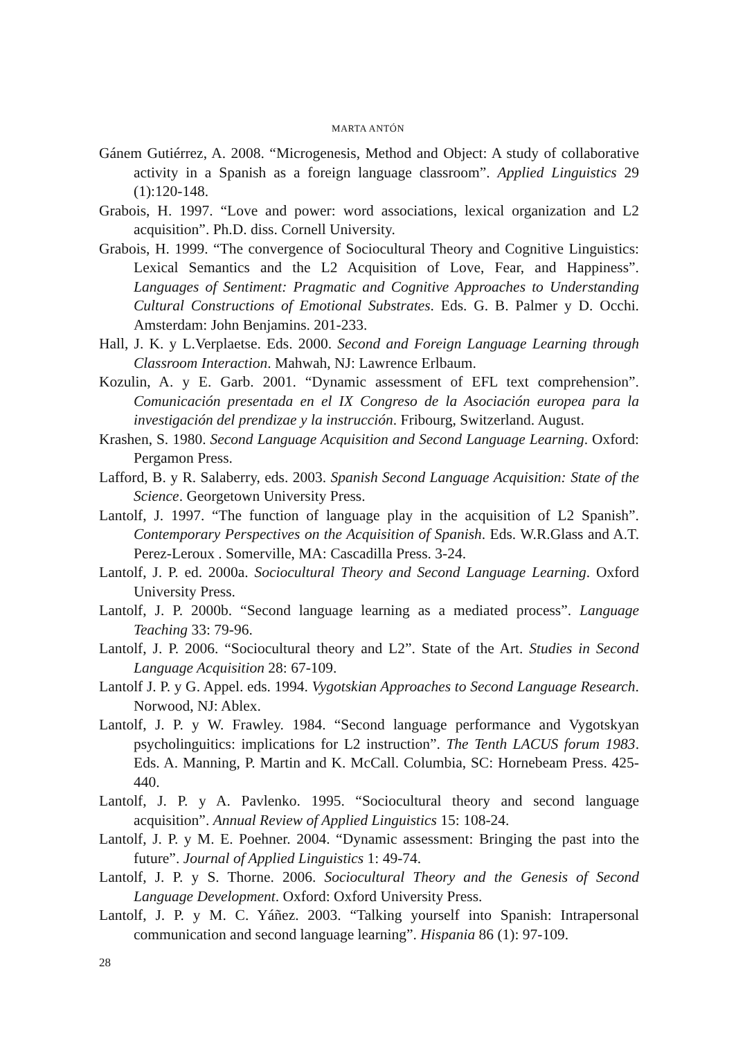MARTA ANTÓN
Gánem Gutiérrez, A. 2008. “Microgenesis, Method and Object: A study of collaborative activity in a Spanish as a foreign language classroom”. Applied Linguistics 29 (1):120-148.
Grabois, H. 1997. “Love and power: word associations, lexical organization and L2 acquisition”. Ph.D. diss. Cornell University.
Grabois, H. 1999. “The convergence of Sociocultural Theory and Cognitive Linguistics: Lexical Semantics and the L2 Acquisition of Love, Fear, and Happiness”. Languages of Sentiment: Pragmatic and Cognitive Approaches to Understanding Cultural Constructions of Emotional Substrates. Eds. G. B. Palmer y D. Occhi. Amsterdam: John Benjamins. 201-233.
Hall, J. K. y L.Verplaetse. Eds. 2000. Second and Foreign Language Learning through Classroom Interaction. Mahwah, NJ: Lawrence Erlbaum.
Kozulin, A. y E. Garb. 2001. “Dynamic assessment of EFL text comprehension”. Comunicación presentada en el IX Congreso de la Asociación europea para la investigación del prendizae y la instrucción. Fribourg, Switzerland. August.
Krashen, S. 1980. Second Language Acquisition and Second Language Learning. Oxford: Pergamon Press.
Lafford, B. y R. Salaberry, eds. 2003. Spanish Second Language Acquisition: State of the Science. Georgetown University Press.
Lantolf, J. 1997. “The function of language play in the acquisition of L2 Spanish”. Contemporary Perspectives on the Acquisition of Spanish. Eds. W.R.Glass and A.T. Perez-Leroux . Somerville, MA: Cascadilla Press. 3-24.
Lantolf, J. P. ed. 2000a. Sociocultural Theory and Second Language Learning. Oxford University Press.
Lantolf, J. P. 2000b. “Second language learning as a mediated process”. Language Teaching 33: 79-96.
Lantolf, J. P. 2006. “Sociocultural theory and L2”. State of the Art. Studies in Second Language Acquisition 28: 67-109.
Lantolf J. P. y G. Appel. eds. 1994. Vygotskian Approaches to Second Language Research. Norwood, NJ: Ablex.
Lantolf, J. P. y W. Frawley. 1984. “Second language performance and Vygotskyan psycholinguitics: implications for L2 instruction”. The Tenth LACUS forum 1983. Eds. A. Manning, P. Martin and K. McCall. Columbia, SC: Hornebeam Press. 425-440.
Lantolf, J. P. y A. Pavlenko. 1995. “Sociocultural theory and second language acquisition”. Annual Review of Applied Linguistics 15: 108-24.
Lantolf, J. P. y M. E. Poehner. 2004. “Dynamic assessment: Bringing the past into the future”. Journal of Applied Linguistics 1: 49-74.
Lantolf, J. P. y S. Thorne. 2006. Sociocultural Theory and the Genesis of Second Language Development. Oxford: Oxford University Press.
Lantolf, J. P. y M. C. Yáñez. 2003. “Talking yourself into Spanish: Intrapersonal communication and second language learning”. Hispania 86 (1): 97-109.
28